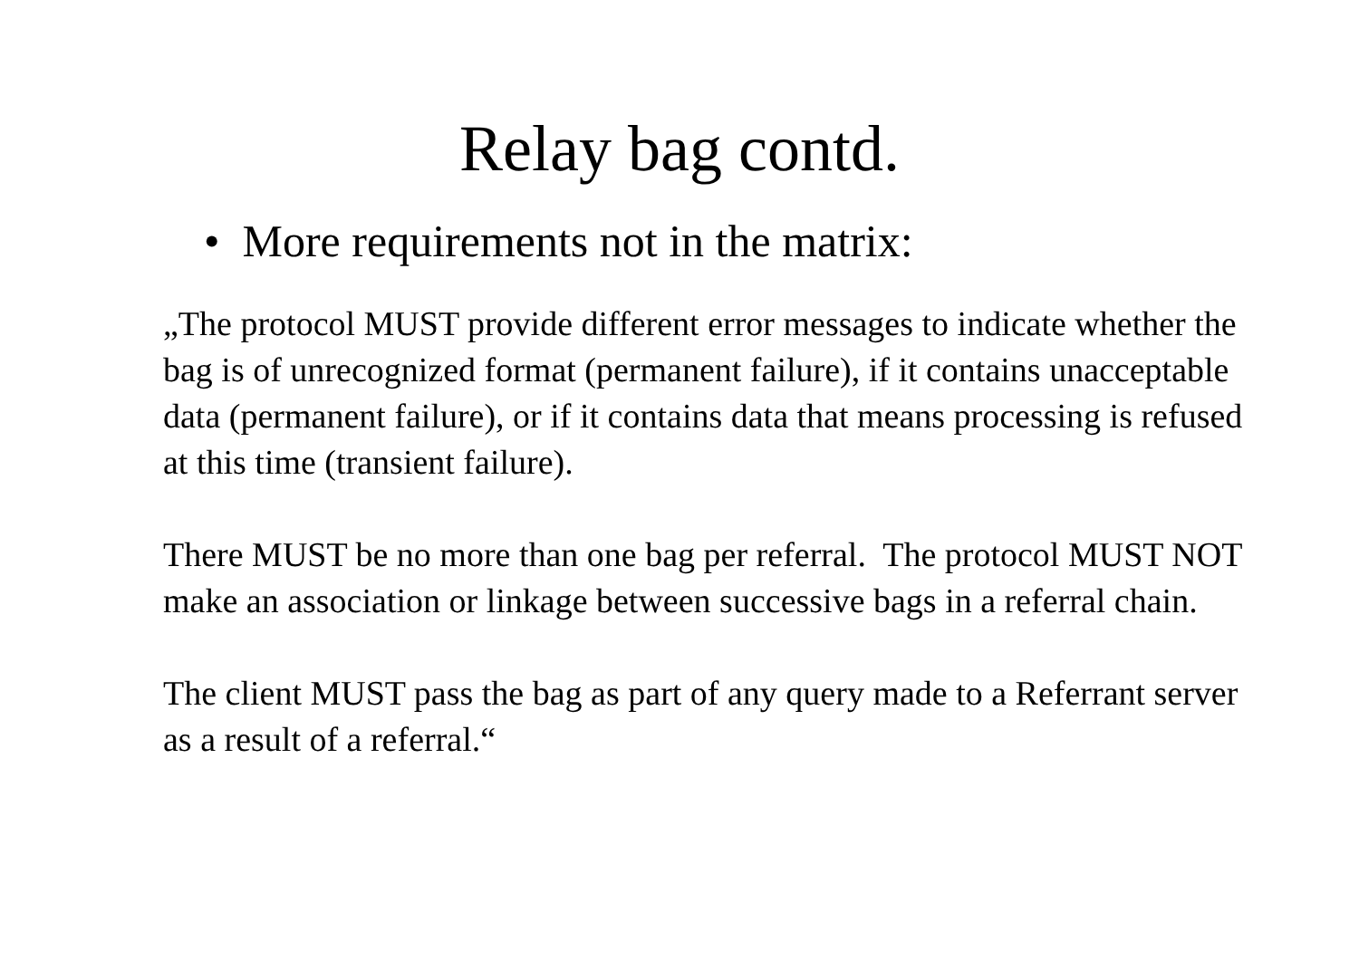Relay bag contd.
• More requirements not in the matrix:
„The protocol MUST provide different error messages to indicate whether the bag is of unrecognized format (permanent failure), if it contains unacceptable data (permanent failure), or if it contains data that means processing is refused at this time (transient failure).
There MUST be no more than one bag per referral. The protocol MUST NOT make an association or linkage between successive bags in a referral chain.
The client MUST pass the bag as part of any query made to a Referrant server as a result of a referral.“